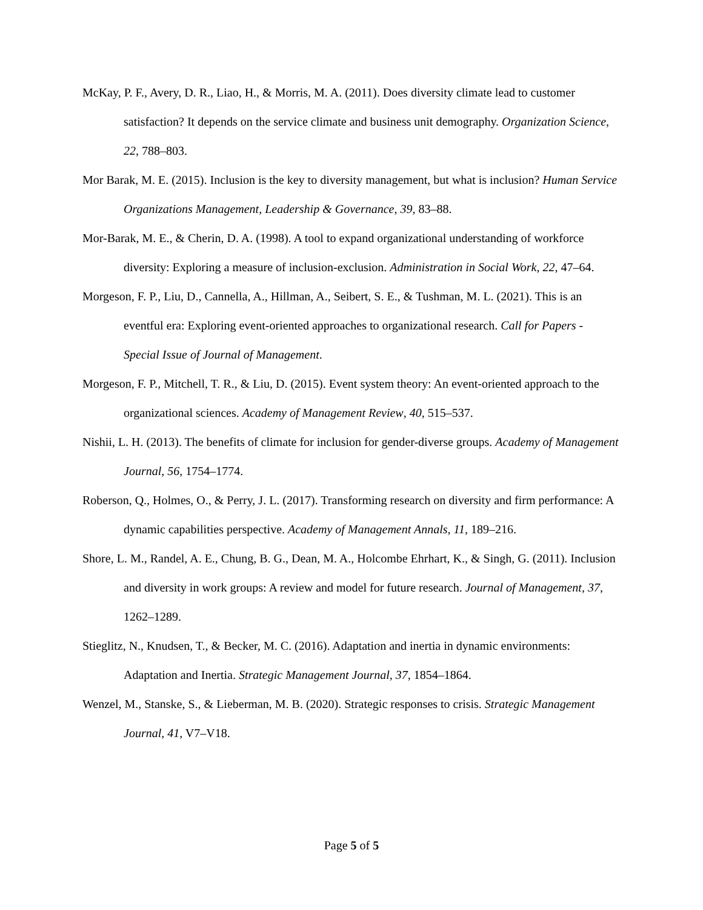McKay, P. F., Avery, D. R., Liao, H., & Morris, M. A. (2011). Does diversity climate lead to customer satisfaction? It depends on the service climate and business unit demography. Organization Science, 22, 788–803.
Mor Barak, M. E. (2015). Inclusion is the key to diversity management, but what is inclusion? Human Service Organizations Management, Leadership & Governance, 39, 83–88.
Mor-Barak, M. E., & Cherin, D. A. (1998). A tool to expand organizational understanding of workforce diversity: Exploring a measure of inclusion-exclusion. Administration in Social Work, 22, 47–64.
Morgeson, F. P., Liu, D., Cannella, A., Hillman, A., Seibert, S. E., & Tushman, M. L. (2021). This is an eventful era: Exploring event-oriented approaches to organizational research. Call for Papers - Special Issue of Journal of Management.
Morgeson, F. P., Mitchell, T. R., & Liu, D. (2015). Event system theory: An event-oriented approach to the organizational sciences. Academy of Management Review, 40, 515–537.
Nishii, L. H. (2013). The benefits of climate for inclusion for gender-diverse groups. Academy of Management Journal, 56, 1754–1774.
Roberson, Q., Holmes, O., & Perry, J. L. (2017). Transforming research on diversity and firm performance: A dynamic capabilities perspective. Academy of Management Annals, 11, 189–216.
Shore, L. M., Randel, A. E., Chung, B. G., Dean, M. A., Holcombe Ehrhart, K., & Singh, G. (2011). Inclusion and diversity in work groups: A review and model for future research. Journal of Management, 37, 1262–1289.
Stieglitz, N., Knudsen, T., & Becker, M. C. (2016). Adaptation and inertia in dynamic environments: Adaptation and Inertia. Strategic Management Journal, 37, 1854–1864.
Wenzel, M., Stanske, S., & Lieberman, M. B. (2020). Strategic responses to crisis. Strategic Management Journal, 41, V7–V18.
Page 5 of 5